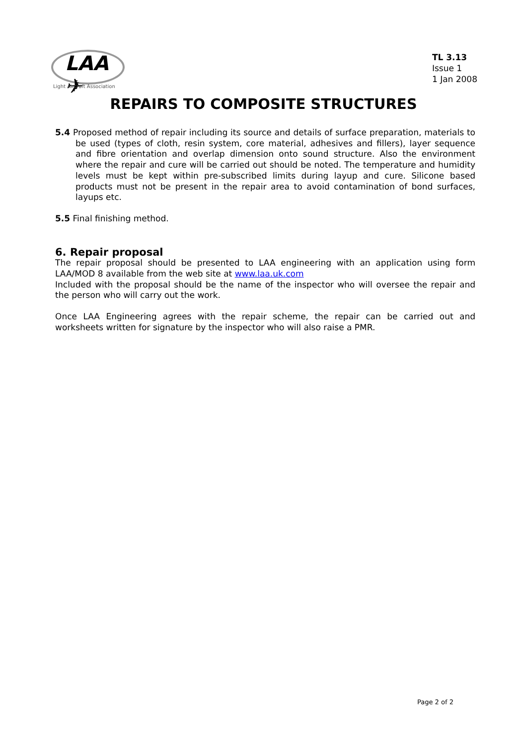LAA ✈
Light Aircraft Association
TL 3.13
Issue 1
1 Jan 2008
REPAIRS TO COMPOSITE STRUCTURES
5.4 Proposed method of repair including its source and details of surface preparation, materials to be used (types of cloth, resin system, core material, adhesives and fillers), layer sequence and fibre orientation and overlap dimension onto sound structure. Also the environment where the repair and cure will be carried out should be noted. The temperature and humidity levels must be kept within pre-subscribed limits during layup and cure. Silicone based products must not be present in the repair area to avoid contamination of bond surfaces, layups etc.
5.5 Final finishing method.
6. Repair proposal
The repair proposal should be presented to LAA engineering with an application using form LAA/MOD 8 available from the web site at www.laa.uk.com
Included with the proposal should be the name of the inspector who will oversee the repair and the person who will carry out the work.
Once LAA Engineering agrees with the repair scheme, the repair can be carried out and worksheets written for signature by the inspector who will also raise a PMR.
Page 2 of 2